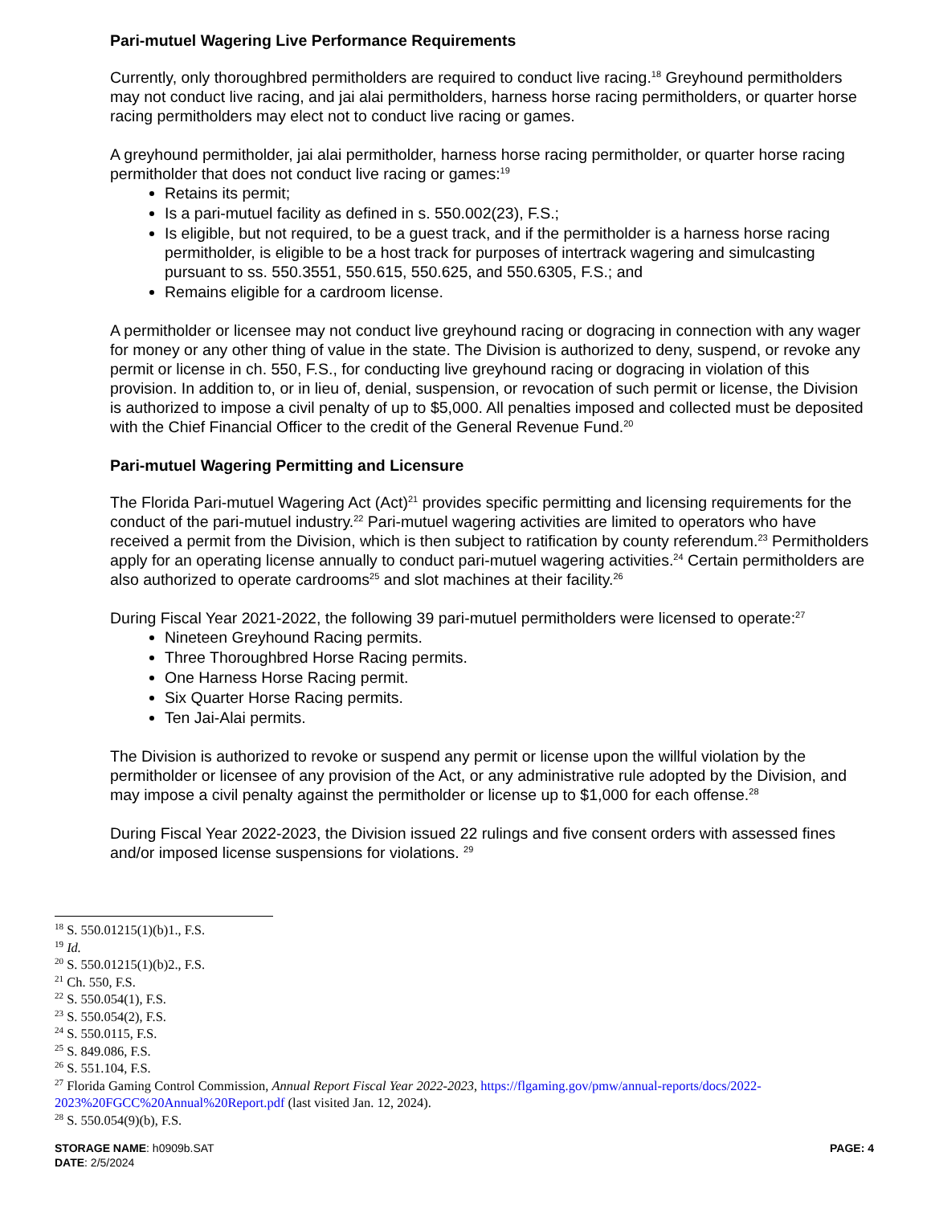Pari-mutuel Wagering Live Performance Requirements
Currently, only thoroughbred permitholders are required to conduct live racing.<sup>18</sup> Greyhound permitholders may not conduct live racing, and jai alai permitholders, harness horse racing permitholders, or quarter horse racing permitholders may elect not to conduct live racing or games.
A greyhound permitholder, jai alai permitholder, harness horse racing permitholder, or quarter horse racing permitholder that does not conduct live racing or games:<sup>19</sup>
Retains its permit;
Is a pari-mutuel facility as defined in s. 550.002(23), F.S.;
Is eligible, but not required, to be a guest track, and if the permitholder is a harness horse racing permitholder, is eligible to be a host track for purposes of intertrack wagering and simulcasting pursuant to ss. 550.3551, 550.615, 550.625, and 550.6305, F.S.; and
Remains eligible for a cardroom license.
A permitholder or licensee may not conduct live greyhound racing or dogracing in connection with any wager for money or any other thing of value in the state. The Division is authorized to deny, suspend, or revoke any permit or license in ch. 550, F.S., for conducting live greyhound racing or dogracing in violation of this provision. In addition to, or in lieu of, denial, suspension, or revocation of such permit or license, the Division is authorized to impose a civil penalty of up to $5,000. All penalties imposed and collected must be deposited with the Chief Financial Officer to the credit of the General Revenue Fund.<sup>20</sup>
Pari-mutuel Wagering Permitting and Licensure
The Florida Pari-mutuel Wagering Act (Act)<sup>21</sup> provides specific permitting and licensing requirements for the conduct of the pari-mutuel industry.<sup>22</sup> Pari-mutuel wagering activities are limited to operators who have received a permit from the Division, which is then subject to ratification by county referendum.<sup>23</sup> Permitholders apply for an operating license annually to conduct pari-mutuel wagering activities.<sup>24</sup> Certain permitholders are also authorized to operate cardrooms<sup>25</sup> and slot machines at their facility.<sup>26</sup>
During Fiscal Year 2021-2022, the following 39 pari-mutuel permitholders were licensed to operate:<sup>27</sup>
Nineteen Greyhound Racing permits.
Three Thoroughbred Horse Racing permits.
One Harness Horse Racing permit.
Six Quarter Horse Racing permits.
Ten Jai-Alai permits.
The Division is authorized to revoke or suspend any permit or license upon the willful violation by the permitholder or licensee of any provision of the Act, or any administrative rule adopted by the Division, and may impose a civil penalty against the permitholder or license up to $1,000 for each offense.<sup>28</sup>
During Fiscal Year 2022-2023, the Division issued 22 rulings and five consent orders with assessed fines and/or imposed license suspensions for violations. <sup>29</sup>
<sup>18</sup> S. 550.01215(1)(b)1., F.S.
<sup>19</sup> Id.
<sup>20</sup> S. 550.01215(1)(b)2., F.S.
<sup>21</sup> Ch. 550, F.S.
<sup>22</sup> S. 550.054(1), F.S.
<sup>23</sup> S. 550.054(2), F.S.
<sup>24</sup> S. 550.0115, F.S.
<sup>25</sup> S. 849.086, F.S.
<sup>26</sup> S. 551.104, F.S.
<sup>27</sup> Florida Gaming Control Commission, Annual Report Fiscal Year 2022-2023, https://flgaming.gov/pmw/annual-reports/docs/2022-2023%20FGCC%20Annual%20Report.pdf (last visited Jan. 12, 2024).
<sup>28</sup> S. 550.054(9)(b), F.S.
PAGE: 4
STORAGE NAME: h0909b.SAT
DATE: 2/5/2024